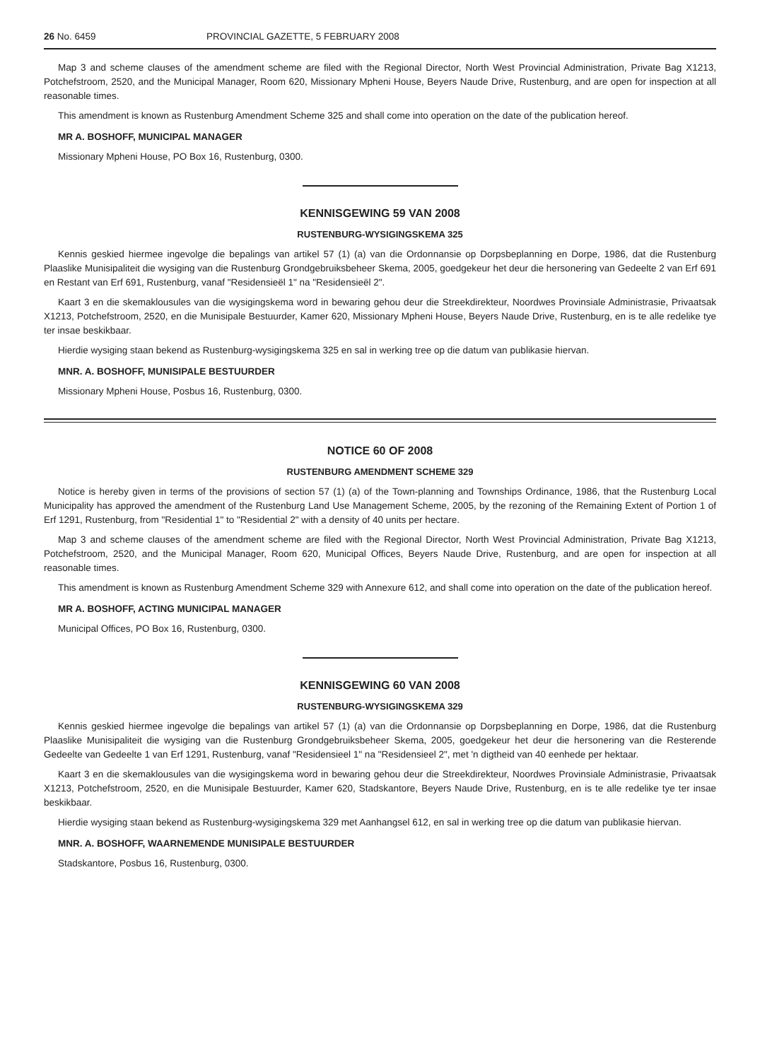26 No. 6459 PROVINCIAL GAZETTE, 5 FEBRUARY 2008
Map 3 and scheme clauses of the amendment scheme are filed with the Regional Director, North West Provincial Administration, Private Bag X1213, Potchefstroom, 2520, and the Municipal Manager, Room 620, Missionary Mpheni House, Beyers Naude Drive, Rustenburg, and are open for inspection at all reasonable times.
This amendment is known as Rustenburg Amendment Scheme 325 and shall come into operation on the date of the publication hereof.
MR A. BOSHOFF, MUNICIPAL MANAGER
Missionary Mpheni House, PO Box 16, Rustenburg, 0300.
KENNISGEWING 59 VAN 2008
RUSTENBURG-WYSIGINGSKEMA 325
Kennis geskied hiermee ingevolge die bepalings van artikel 57 (1) (a) van die Ordonnansie op Dorpsbeplanning en Dorpe, 1986, dat die Rustenburg Plaaslike Munisipaliteit die wysiging van die Rustenburg Grondgebruiksbeheer Skema, 2005, goedgekeur het deur die hersonering van Gedeelte 2 van Erf 691 en Restant van Erf 691, Rustenburg, vanaf "Residensieël 1" na "Residensieël 2".
Kaart 3 en die skemaklousules van die wysigingskema word in bewaring gehou deur die Streekdirekteur, Noordwes Provinsiale Administrasie, Privaatsak X1213, Potchefstroom, 2520, en die Munisipale Bestuurder, Kamer 620, Missionary Mpheni House, Beyers Naude Drive, Rustenburg, en is te alle redelike tye ter insae beskikbaar.
Hierdie wysiging staan bekend as Rustenburg-wysigingskema 325 en sal in werking tree op die datum van publikasie hiervan.
MNR. A. BOSHOFF, MUNISIPALE BESTUURDER
Missionary Mpheni House, Posbus 16, Rustenburg, 0300.
NOTICE 60 OF 2008
RUSTENBURG AMENDMENT SCHEME 329
Notice is hereby given in terms of the provisions of section 57 (1) (a) of the Town-planning and Townships Ordinance, 1986, that the Rustenburg Local Municipality has approved the amendment of the Rustenburg Land Use Management Scheme, 2005, by the rezoning of the Remaining Extent of Portion 1 of Erf 1291, Rustenburg, from "Residential 1" to "Residential 2" with a density of 40 units per hectare.
Map 3 and scheme clauses of the amendment scheme are filed with the Regional Director, North West Provincial Administration, Private Bag X1213, Potchefstroom, 2520, and the Municipal Manager, Room 620, Municipal Offices, Beyers Naude Drive, Rustenburg, and are open for inspection at all reasonable times.
This amendment is known as Rustenburg Amendment Scheme 329 with Annexure 612, and shall come into operation on the date of the publication hereof.
MR A. BOSHOFF, ACTING MUNICIPAL MANAGER
Municipal Offices, PO Box 16, Rustenburg, 0300.
KENNISGEWING 60 VAN 2008
RUSTENBURG-WYSIGINGSKEMA 329
Kennis geskied hiermee ingevolge die bepalings van artikel 57 (1) (a) van die Ordonnansie op Dorpsbeplanning en Dorpe, 1986, dat die Rustenburg Plaaslike Munisipaliteit die wysiging van die Rustenburg Grondgebruiksbeheer Skema, 2005, goedgekeur het deur die hersonering van die Resterende Gedeelte van Gedeelte 1 van Erf 1291, Rustenburg, vanaf "Residensieel 1" na "Residensieel 2", met 'n digtheid van 40 eenhede per hektaar.
Kaart 3 en die skemaklousules van die wysigingskema word in bewaring gehou deur die Streekdirekteur, Noordwes Provinsiale Administrasie, Privaatsak X1213, Potchefstroom, 2520, en die Munisipale Bestuurder, Kamer 620, Stadskantore, Beyers Naude Drive, Rustenburg, en is te alle redelike tye ter insae beskikbaar.
Hierdie wysiging staan bekend as Rustenburg-wysigingskema 329 met Aanhangsel 612, en sal in werking tree op die datum van publikasie hiervan.
MNR. A. BOSHOFF, WAARNEMENDE MUNISIPALE BESTUURDER
Stadskantore, Posbus 16, Rustenburg, 0300.